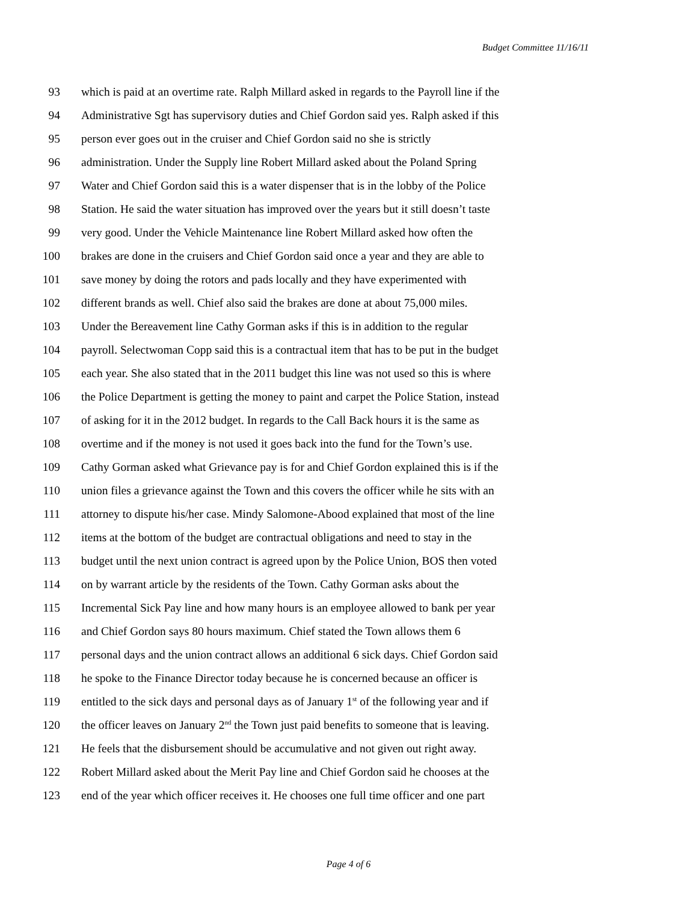Budget Committee 11/16/11
93 which is paid at an overtime rate. Ralph Millard asked in regards to the Payroll line if the
94 Administrative Sgt has supervisory duties and Chief Gordon said yes. Ralph asked if this
95 person ever goes out in the cruiser and Chief Gordon said no she is strictly
96 administration. Under the Supply line Robert Millard asked about the Poland Spring
97 Water and Chief Gordon said this is a water dispenser that is in the lobby of the Police
98 Station. He said the water situation has improved over the years but it still doesn’t taste
99 very good. Under the Vehicle Maintenance line Robert Millard asked how often the
100 brakes are done in the cruisers and Chief Gordon said once a year and they are able to
101 save money by doing the rotors and pads locally and they have experimented with
102 different brands as well. Chief also said the brakes are done at about 75,000 miles.
103 Under the Bereavement line Cathy Gorman asks if this is in addition to the regular
104 payroll. Selectwoman Copp said this is a contractual item that has to be put in the budget
105 each year. She also stated that in the 2011 budget this line was not used so this is where
106 the Police Department is getting the money to paint and carpet the Police Station, instead
107 of asking for it in the 2012 budget. In regards to the Call Back hours it is the same as
108 overtime and if the money is not used it goes back into the fund for the Town’s use.
109 Cathy Gorman asked what Grievance pay is for and Chief Gordon explained this is if the
110 union files a grievance against the Town and this covers the officer while he sits with an
111 attorney to dispute his/her case. Mindy Salomone-Abood explained that most of the line
112 items at the bottom of the budget are contractual obligations and need to stay in the
113 budget until the next union contract is agreed upon by the Police Union, BOS then voted
114 on by warrant article by the residents of the Town. Cathy Gorman asks about the
115 Incremental Sick Pay line and how many hours is an employee allowed to bank per year
116 and Chief Gordon says 80 hours maximum. Chief stated the Town allows them 6
117 personal days and the union contract allows an additional 6 sick days. Chief Gordon said
118 he spoke to the Finance Director today because he is concerned because an officer is
119 entitled to the sick days and personal days as of January 1<sup>st</sup> of the following year and if
120 the officer leaves on January 2<sup>nd</sup> the Town just paid benefits to someone that is leaving.
121 He feels that the disbursement should be accumulative and not given out right away.
122 Robert Millard asked about the Merit Pay line and Chief Gordon said he chooses at the
123 end of the year which officer receives it. He chooses one full time officer and one part
Page 4 of 6